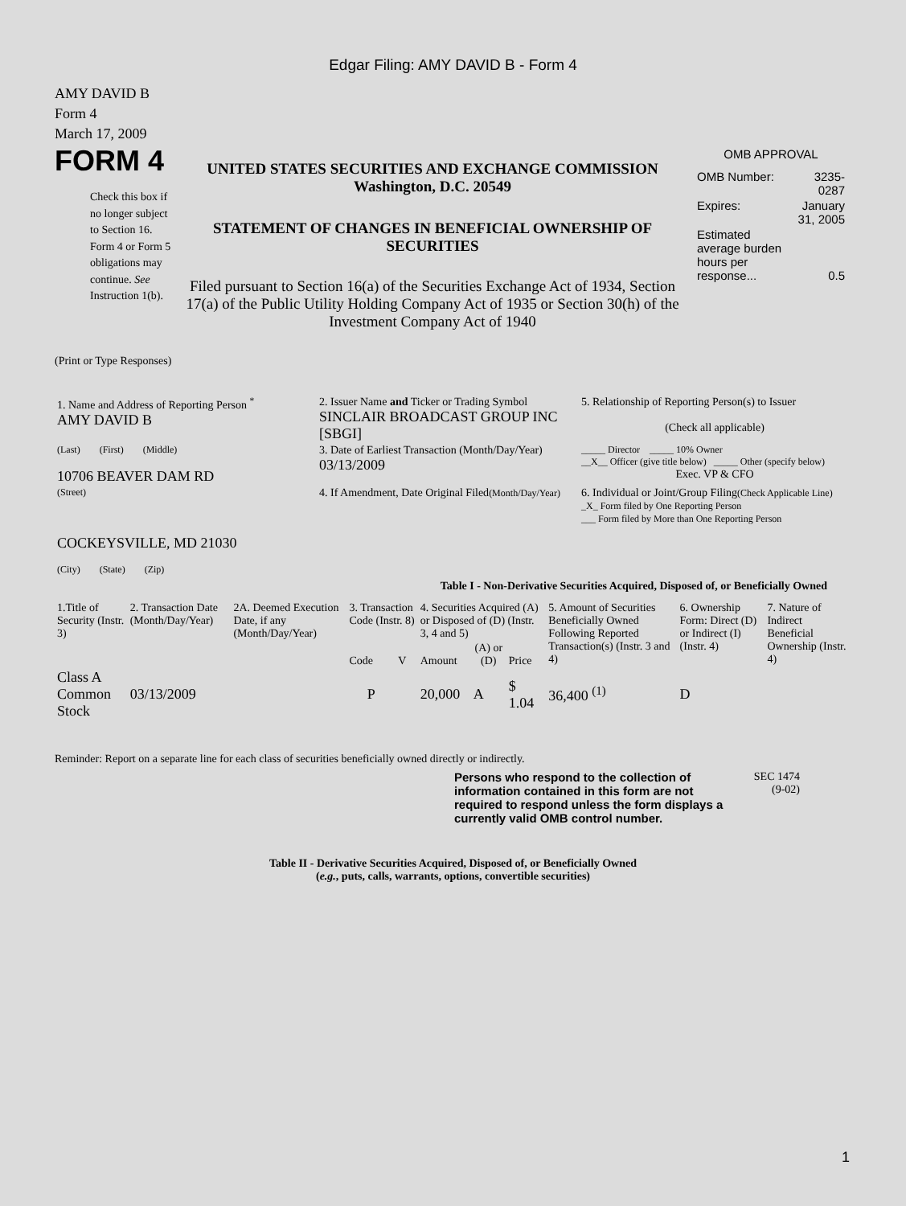Edgar Filing: AMY DAVID B - Form 4
AMY DAVID B
Form 4
March 17, 2009
FORM 4
Check this box if no longer subject to Section 16. Form 4 or Form 5 obligations may continue. See Instruction 1(b).
UNITED STATES SECURITIES AND EXCHANGE COMMISSION
Washington, D.C. 20549
STATEMENT OF CHANGES IN BENEFICIAL OWNERSHIP OF SECURITIES
Filed pursuant to Section 16(a) of the Securities Exchange Act of 1934, Section 17(a) of the Public Utility Holding Company Act of 1935 or Section 30(h) of the Investment Company Act of 1940
OMB APPROVAL
| OMB Number: | 3235-0287 |
| Expires: | January 31, 2005 |
| Estimated average burden hours per response... | 0.5 |
(Print or Type Responses)
| 1. Name and Address of Reporting Person <sup>*</sup> AMY DAVID B | 2. Issuer Name and Ticker or Trading Symbol SINCLAIR BROADCAST GROUP INC [SBGI] | 5. Relationship of Reporting Person(s) to Issuer (Check all applicable) |
| (Last) (First) (Middle) 10706 BEAVER DAM RD | 3. Date of Earliest Transaction (Month/Day/Year) 03/13/2009 | _____ Director _____ 10% Owner __X__ Officer (give title below) _____ Other (specify below) Exec. VP & CFO |
| (Street) COCKEYSVILLE, MD 21030 (City) (State) (Zip) | 4. If Amendment, Date Original Filed (Month/Day/Year) | 6. Individual or Joint/Group Filing (Check Applicable Line) _X_ Form filed by One Reporting Person ___ Form filed by More than One Reporting Person |
Table I - Non-Derivative Securities Acquired, Disposed of, or Beneficially Owned
| 1.Title of Security (Instr. 3) | 2. Transaction Date (Month/Day/Year) | 2A. Deemed Execution Date, if any (Month/Day/Year) | 3. Transaction Code (Instr. 8) | | 4. Securities Acquired (A) or Disposed of (D) (Instr. 3, 4 and 5) | | | 5. Amount of Securities Beneficially Owned Following Reported Transaction(s) (Instr. 3 and 4) | 6. Ownership Form: Direct (D) or Indirect (I) (Instr. 4) | 7. Nature of Indirect Beneficial Ownership (Instr. 4) |
| --- | --- | --- | --- | --- | --- | --- | --- | --- | --- | --- |
| | | | Code | V | Amount | (A) or (D) | Price | | | |
| Class A Common Stock | 03/13/2009 | | P | | 20,000 | A | $ 1.04 | 36,400 <sup>(1)</sup> | D | |
Reminder: Report on a separate line for each class of securities beneficially owned directly or indirectly.
Persons who respond to the collection of information contained in this form are not required to respond unless the form displays a currently valid OMB control number.
SEC 1474
(9-02)
Table II - Derivative Securities Acquired, Disposed of, or Beneficially Owned
(e.g., puts, calls, warrants, options, convertible securities)
1